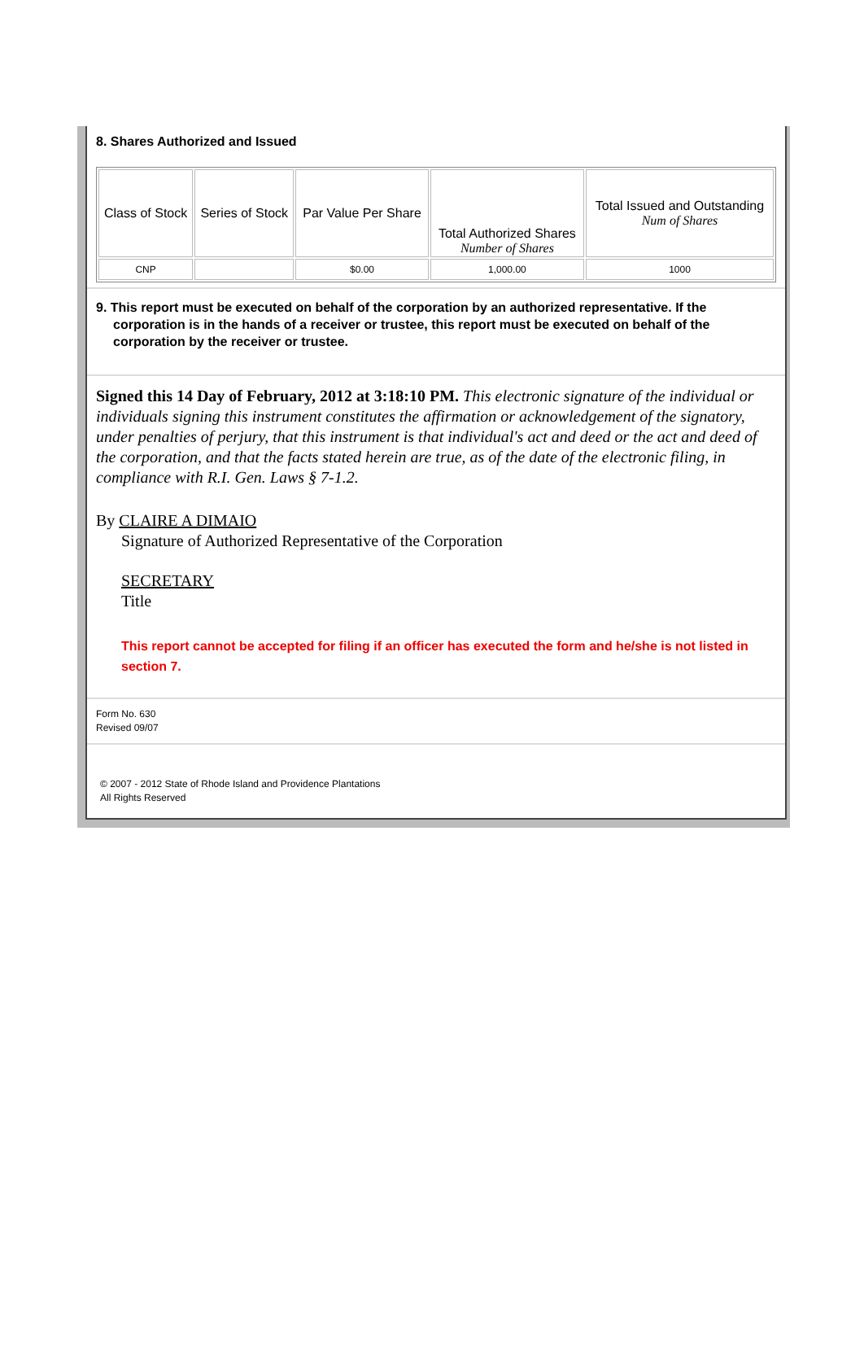8. Shares Authorized and Issued
| Class of Stock | Series of Stock | Par Value Per Share | Total Authorized Shares Number of Shares | Total Issued and Outstanding Num of Shares |
| --- | --- | --- | --- | --- |
| CNP | | $0.00 | 1,000.00 | 1000 |
9. This report must be executed on behalf of the corporation by an authorized representative. If the corporation is in the hands of a receiver or trustee, this report must be executed on behalf of the corporation by the receiver or trustee.
Signed this 14 Day of February, 2012 at 3:18:10 PM. This electronic signature of the individual or individuals signing this instrument constitutes the affirmation or acknowledgement of the signatory, under penalties of perjury, that this instrument is that individual's act and deed or the act and deed of the corporation, and that the facts stated herein are true, as of the date of the electronic filing, in compliance with R.I. Gen. Laws § 7-1.2.
By CLAIRE A DIMAIO
Signature of Authorized Representative of the Corporation
SECRETARY
Title
This report cannot be accepted for filing if an officer has executed the form and he/she is not listed in section 7.
Form No. 630
Revised 09/07
© 2007 - 2012 State of Rhode Island and Providence Plantations
All Rights Reserved